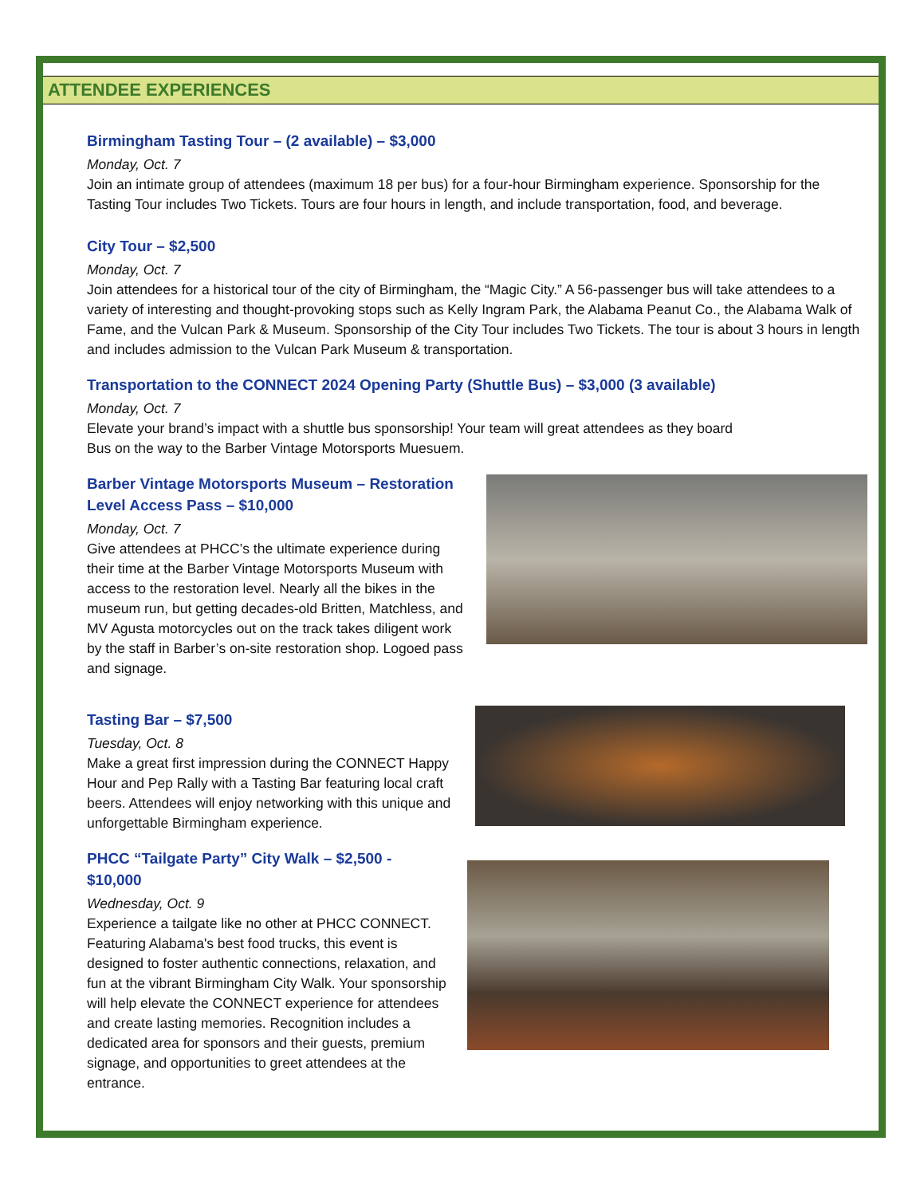ATTENDEE EXPERIENCES
Birmingham Tasting Tour – (2 available) – $3,000
Monday, Oct. 7
Join an intimate group of attendees (maximum 18 per bus) for a four-hour Birmingham experience. Sponsorship for the Tasting Tour includes Two Tickets. Tours are four hours in length, and include transportation, food, and beverage.
City Tour – $2,500
Monday, Oct. 7
Join attendees for a historical tour of the city of Birmingham, the “Magic City.” A 56-passenger bus will take attendees to a variety of interesting and thought-provoking stops such as Kelly Ingram Park, the Alabama Peanut Co., the Alabama Walk of Fame, and the Vulcan Park & Museum. Sponsorship of the City Tour includes Two Tickets. The tour is about 3 hours in length and includes admission to the Vulcan Park Museum & transportation.
Transportation to the CONNECT 2024 Opening Party (Shuttle Bus) – $3,000 (3 available)
Monday, Oct. 7
Elevate your brand’s impact with a shuttle bus sponsorship! Your team will great attendees as they board
Bus on the way to the Barber Vintage Motorsports Muesuem.
Barber Vintage Motorsports Museum – Restoration Level Access Pass – $10,000
Monday, Oct. 7
Give attendees at PHCC’s the ultimate experience during their time at the Barber Vintage Motorsports Museum with access to the restoration level. Nearly all the bikes in the museum run, but getting decades-old Britten, Matchless, and MV Agusta motorcycles out on the track takes diligent work by the staff in Barber’s on-site restoration shop. Logoed pass and signage.
Tasting Bar – $7,500
Tuesday, Oct. 8
Make a great first impression during the CONNECT Happy Hour and Pep Rally with a Tasting Bar featuring local craft beers. Attendees will enjoy networking with this unique and unforgettable Birmingham experience.
PHCC “Tailgate Party” City Walk – $2,500 - $10,000
Wednesday, Oct. 9
Experience a tailgate like no other at PHCC CONNECT. Featuring Alabama's best food trucks, this event is designed to foster authentic connections, relaxation, and fun at the vibrant Birmingham City Walk. Your sponsorship will help elevate the CONNECT experience for attendees and create lasting memories. Recognition includes a dedicated area for sponsors and their guests, premium signage, and opportunities to greet attendees at the entrance.